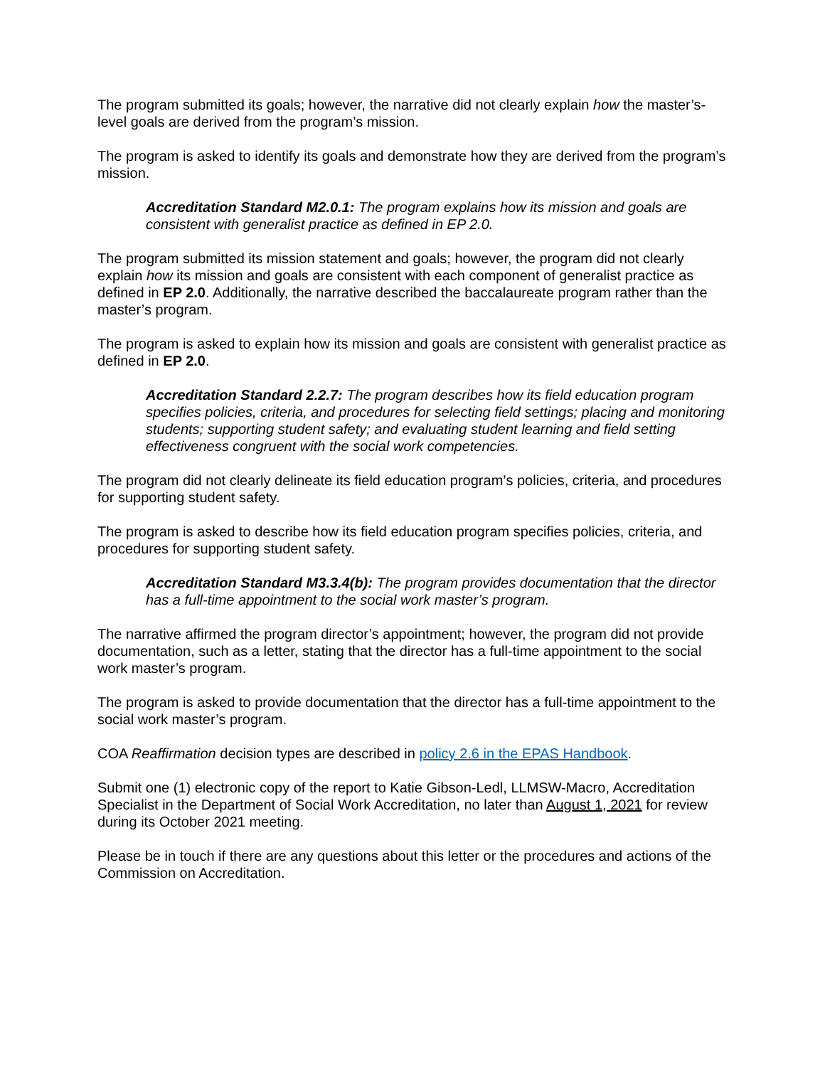The program submitted its goals; however, the narrative did not clearly explain how the master’s-level goals are derived from the program’s mission.
The program is asked to identify its goals and demonstrate how they are derived from the program’s mission.
Accreditation Standard M2.0.1: The program explains how its mission and goals are consistent with generalist practice as defined in EP 2.0.
The program submitted its mission statement and goals; however, the program did not clearly explain how its mission and goals are consistent with each component of generalist practice as defined in EP 2.0. Additionally, the narrative described the baccalaureate program rather than the master’s program.
The program is asked to explain how its mission and goals are consistent with generalist practice as defined in EP 2.0.
Accreditation Standard 2.2.7: The program describes how its field education program specifies policies, criteria, and procedures for selecting field settings; placing and monitoring students; supporting student safety; and evaluating student learning and field setting effectiveness congruent with the social work competencies.
The program did not clearly delineate its field education program’s policies, criteria, and procedures for supporting student safety.
The program is asked to describe how its field education program specifies policies, criteria, and procedures for supporting student safety.
Accreditation Standard M3.3.4(b): The program provides documentation that the director has a full-time appointment to the social work master’s program.
The narrative affirmed the program director’s appointment; however, the program did not provide documentation, such as a letter, stating that the director has a full-time appointment to the social work master’s program.
The program is asked to provide documentation that the director has a full-time appointment to the social work master’s program.
COA Reaffirmation decision types are described in policy 2.6 in the EPAS Handbook.
Submit one (1) electronic copy of the report to Katie Gibson-Ledl, LLMSW-Macro, Accreditation Specialist in the Department of Social Work Accreditation, no later than August 1, 2021 for review during its October 2021 meeting.
Please be in touch if there are any questions about this letter or the procedures and actions of the Commission on Accreditation.